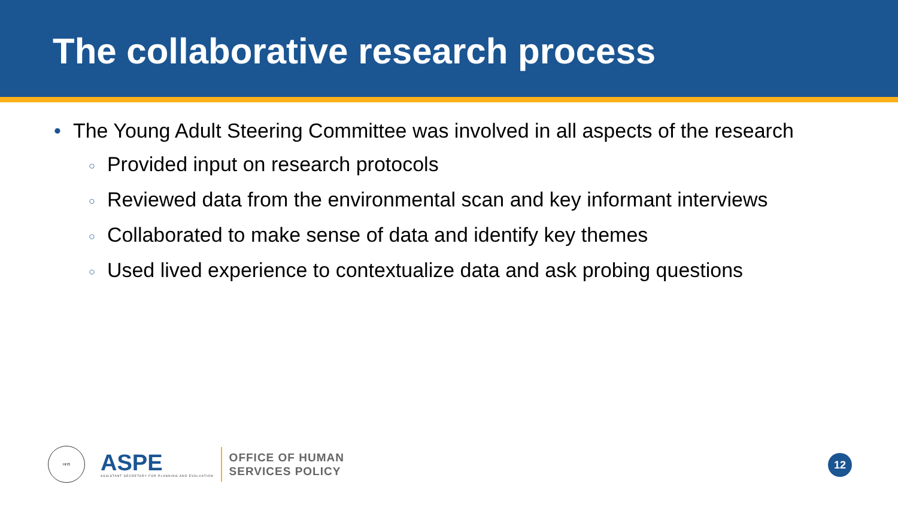The collaborative research process
• The Young Adult Steering Committee was involved in all aspects of the research
○ Provided input on research protocols
○ Reviewed data from the environmental scan and key informant interviews
○ Collaborated to make sense of data and identify key themes
○ Used lived experience to contextualize data and ask probing questions
HHS
ASPE
ASSISTANT SECRETARY FOR PLANNING AND EVALUATION
OFFICE OF HUMAN
SERVICES POLICY
12